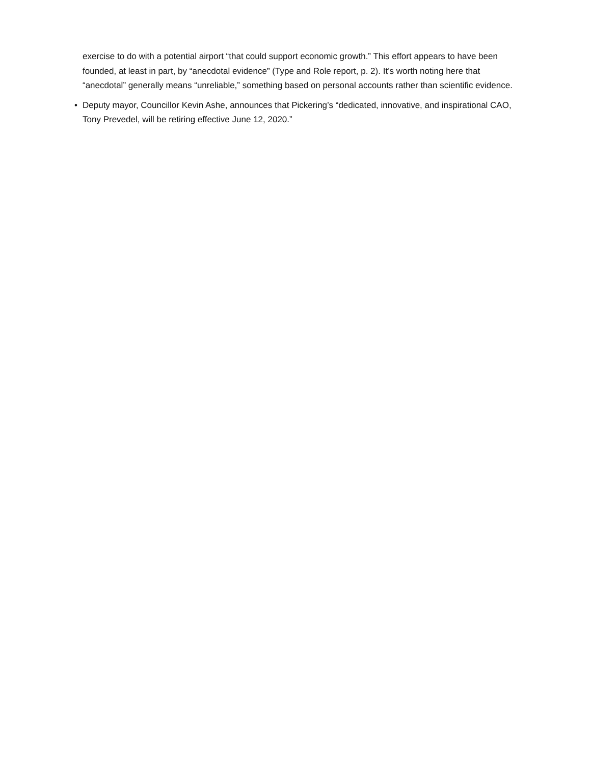exercise to do with a potential airport “that could support economic growth.” This effort appears to have been founded, at least in part, by “anecdotal evidence” (Type and Role report, p. 2). It’s worth noting here that “anecdotal” generally means “unreliable,” something based on personal accounts rather than scientific evidence.
• Deputy mayor, Councillor Kevin Ashe, announces that Pickering’s “dedicated, innovative, and inspirational CAO, Tony Prevedel, will be retiring effective June 12, 2020.”